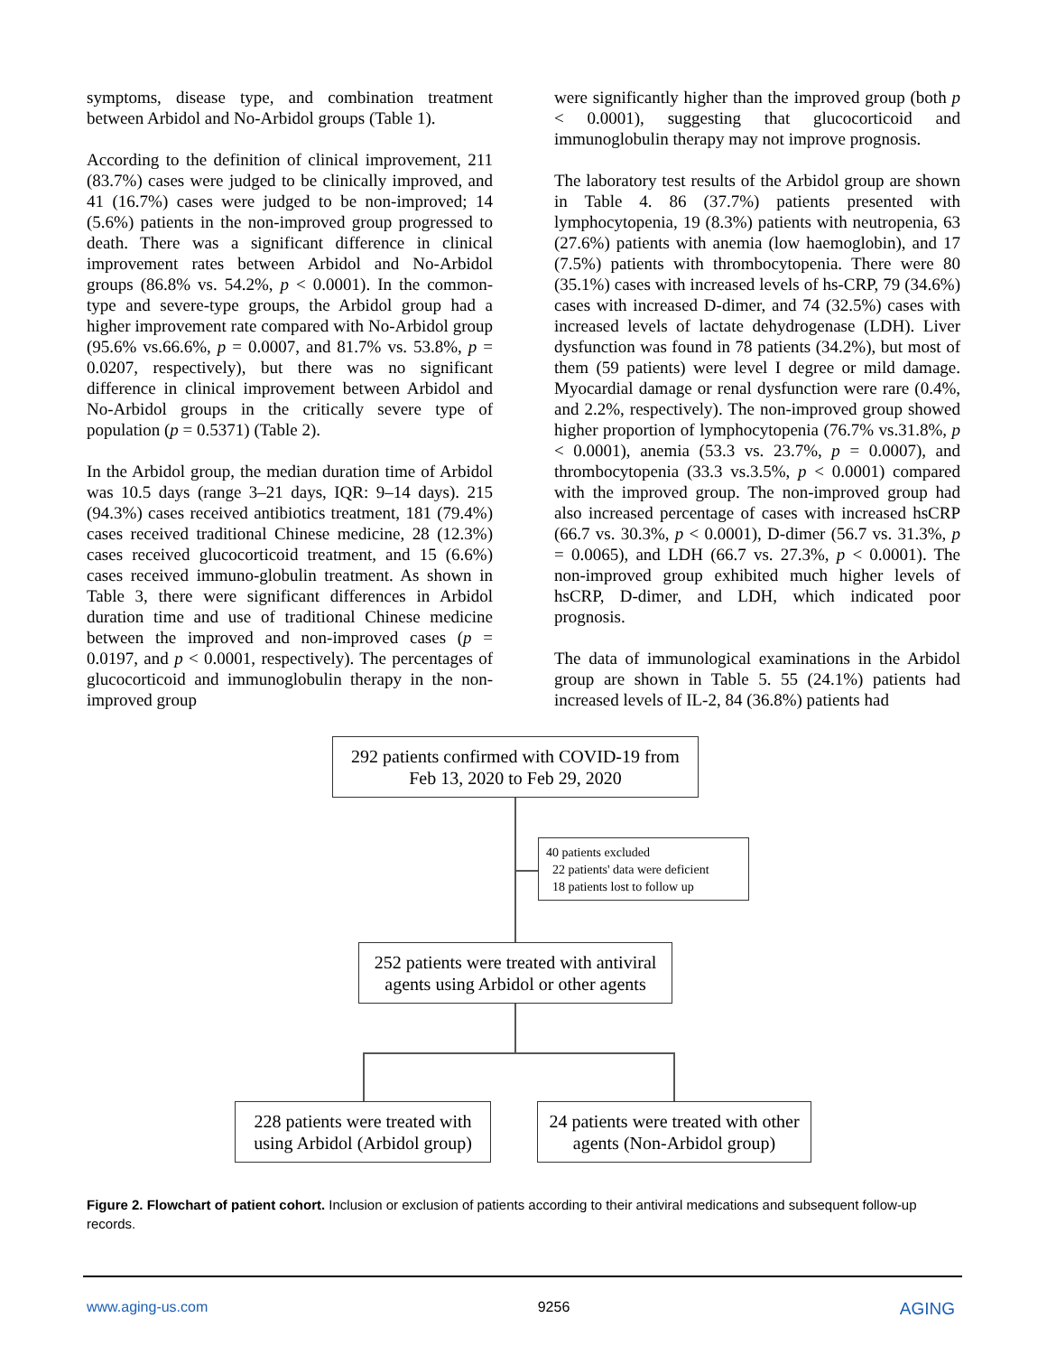symptoms, disease type, and combination treatment between Arbidol and No-Arbidol groups (Table 1).
According to the definition of clinical improvement, 211 (83.7%) cases were judged to be clinically improved, and 41 (16.7%) cases were judged to be non-improved; 14 (5.6%) patients in the non-improved group progressed to death. There was a significant difference in clinical improvement rates between Arbidol and No-Arbidol groups (86.8% vs. 54.2%, p < 0.0001). In the common-type and severe-type groups, the Arbidol group had a higher improvement rate compared with No-Arbidol group (95.6% vs.66.6%, p = 0.0007, and 81.7% vs. 53.8%, p = 0.0207, respectively), but there was no significant difference in clinical improvement between Arbidol and No-Arbidol groups in the critically severe type of population (p = 0.5371) (Table 2).
In the Arbidol group, the median duration time of Arbidol was 10.5 days (range 3–21 days, IQR: 9–14 days). 215 (94.3%) cases received antibiotics treatment, 181 (79.4%) cases received traditional Chinese medicine, 28 (12.3%) cases received glucocorticoid treatment, and 15 (6.6%) cases received immuno-globulin treatment. As shown in Table 3, there were significant differences in Arbidol duration time and use of traditional Chinese medicine between the improved and non-improved cases (p = 0.0197, and p < 0.0001, respectively). The percentages of glucocorticoid and immunoglobulin therapy in the non-improved group
were significantly higher than the improved group (both p < 0.0001), suggesting that glucocorticoid and immunoglobulin therapy may not improve prognosis.
The laboratory test results of the Arbidol group are shown in Table 4. 86 (37.7%) patients presented with lymphocytopenia, 19 (8.3%) patients with neutropenia, 63 (27.6%) patients with anemia (low haemoglobin), and 17 (7.5%) patients with thrombocytopenia. There were 80 (35.1%) cases with increased levels of hs-CRP, 79 (34.6%) cases with increased D-dimer, and 74 (32.5%) cases with increased levels of lactate dehydrogenase (LDH). Liver dysfunction was found in 78 patients (34.2%), but most of them (59 patients) were level I degree or mild damage. Myocardial damage or renal dysfunction were rare (0.4%, and 2.2%, respectively). The non-improved group showed higher proportion of lymphocytopenia (76.7% vs.31.8%, p < 0.0001), anemia (53.3 vs. 23.7%, p = 0.0007), and thrombocytopenia (33.3 vs.3.5%, p < 0.0001) compared with the improved group. The non-improved group had also increased percentage of cases with increased hsCRP (66.7 vs. 30.3%, p < 0.0001), D-dimer (56.7 vs. 31.3%, p = 0.0065), and LDH (66.7 vs. 27.3%, p < 0.0001). The non-improved group exhibited much higher levels of hsCRP, D-dimer, and LDH, which indicated poor prognosis.
The data of immunological examinations in the Arbidol group are shown in Table 5. 55 (24.1%) patients had increased levels of IL-2, 84 (36.8%) patients had
292 patients confirmed with COVID-19 from
Feb 13, 2020 to Feb 29, 2020
40 patients excluded
22 patients' data were deficient
18 patients lost to follow up
252 patients were treated with antiviral
agents using Arbidol or other agents
228 patients were treated with
using Arbidol (Arbidol group)
24 patients were treated with other
agents (Non-Arbidol group)
Figure 2. Flowchart of patient cohort. Inclusion or exclusion of patients according to their antiviral medications and subsequent follow-up records.
www.aging-us.com 9256 AGING